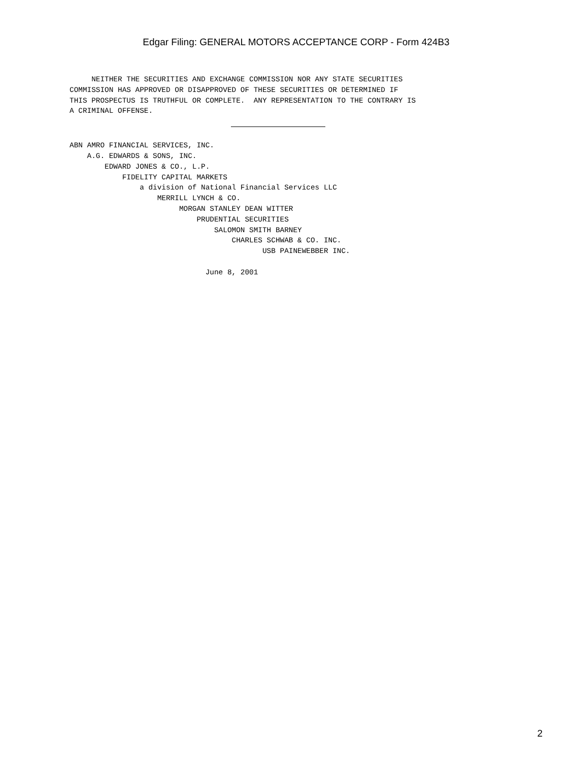Edgar Filing: GENERAL MOTORS ACCEPTANCE CORP - Form 424B3
     NEITHER THE SECURITIES AND EXCHANGE COMMISSION NOR ANY STATE SECURITIES
COMMISSION HAS APPROVED OR DISAPPROVED OF THESE SECURITIES OR DETERMINED IF
THIS PROSPECTUS IS TRUTHFUL OR COMPLETE.  ANY REPRESENTATION TO THE CONTRARY IS
A CRIMINAL OFFENSE.
ABN AMRO FINANCIAL SERVICES, INC.
    A.G. EDWARDS & SONS, INC.
        EDWARD JONES & CO., L.P.
            FIDELITY CAPITAL MARKETS
                a division of National Financial Services LLC
                    MERRILL LYNCH & CO.
                         MORGAN STANLEY DEAN WITTER
                             PRUDENTIAL SECURITIES
                                 SALOMON SMITH BARNEY
                                     CHARLES SCHWAB & CO. INC.
                                            USB PAINEWEBBER INC.

                               June 8, 2001
2